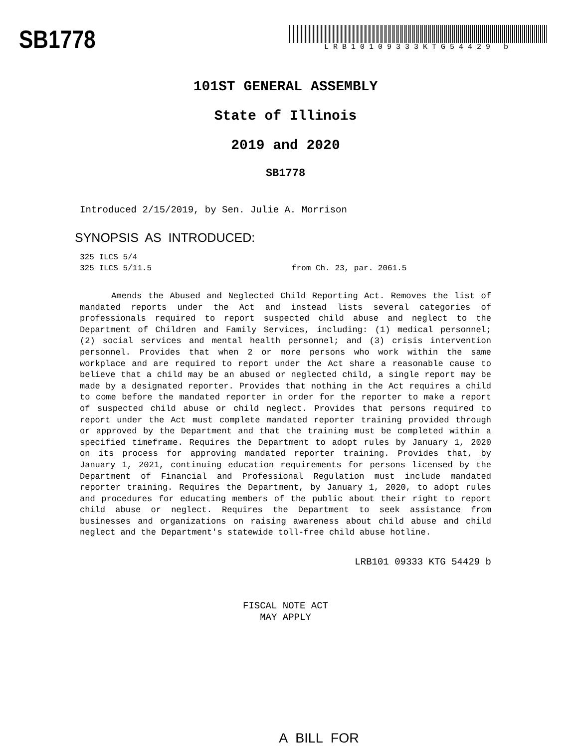SB1778
LRB10109333KTG54429 b
101ST GENERAL ASSEMBLY
State of Illinois
2019 and 2020
SB1778
Introduced 2/15/2019, by Sen. Julie A. Morrison
SYNOPSIS AS INTRODUCED:
325 ILCS 5/4
325 ILCS 5/11.5 from Ch. 23, par. 2061.5
Amends the Abused and Neglected Child Reporting Act. Removes the list of mandated reports under the Act and instead lists several categories of professionals required to report suspected child abuse and neglect to the Department of Children and Family Services, including: (1) medical personnel; (2) social services and mental health personnel; and (3) crisis intervention personnel. Provides that when 2 or more persons who work within the same workplace and are required to report under the Act share a reasonable cause to believe that a child may be an abused or neglected child, a single report may be made by a designated reporter. Provides that nothing in the Act requires a child to come before the mandated reporter in order for the reporter to make a report of suspected child abuse or child neglect. Provides that persons required to report under the Act must complete mandated reporter training provided through or approved by the Department and that the training must be completed within a specified timeframe. Requires the Department to adopt rules by January 1, 2020 on its process for approving mandated reporter training. Provides that, by January 1, 2021, continuing education requirements for persons licensed by the Department of Financial and Professional Regulation must include mandated reporter training. Requires the Department, by January 1, 2020, to adopt rules and procedures for educating members of the public about their right to report child abuse or neglect. Requires the Department to seek assistance from businesses and organizations on raising awareness about child abuse and child neglect and the Department's statewide toll-free child abuse hotline.
LRB101 09333 KTG 54429 b
FISCAL NOTE ACT
MAY APPLY
A BILL FOR